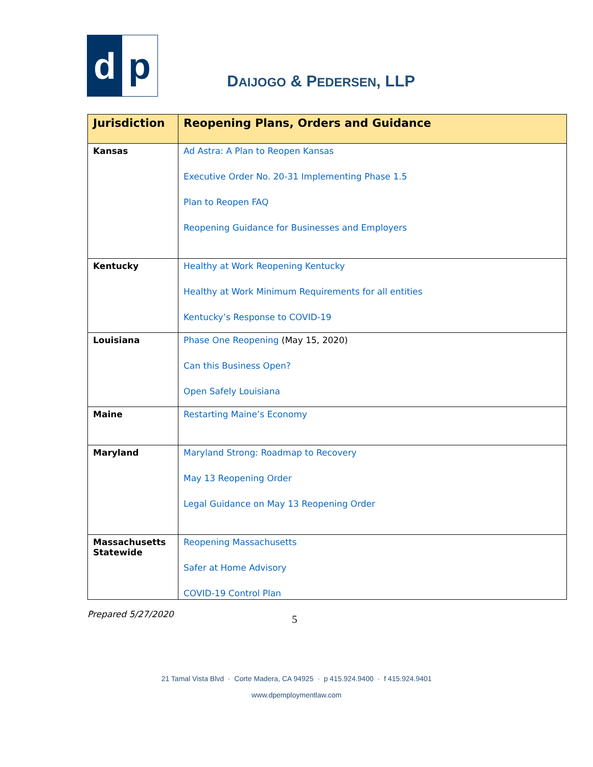d p
DAIJOGO & PEDERSEN, LLP
| Jurisdiction | Reopening Plans, Orders and Guidance |
| --- | --- |
| Kansas | Ad Astra: A Plan to Reopen Kansas Executive Order No. 20-31 Implementing Phase 1.5 Plan to Reopen FAQ Reopening Guidance for Businesses and Employers |
| Kentucky | Healthy at Work Reopening Kentucky Healthy at Work Minimum Requirements for all entities Kentucky’s Response to COVID-19 |
| Louisiana | Phase One Reopening (May 15, 2020) Can this Business Open? Open Safely Louisiana |
| Maine | Restarting Maine’s Economy |
| Maryland | Maryland Strong: Roadmap to Recovery May 13 Reopening Order Legal Guidance on May 13 Reopening Order |
| Massachusetts Statewide | Reopening Massachusetts Safer at Home Advisory COVID-19 Control Plan |
Prepared 5/27/2020 5
21 Tamal Vista Blvd · Corte Madera, CA 94925 · p 415.924.9400 · f 415.924.9401
www.dpemploymentlaw.com